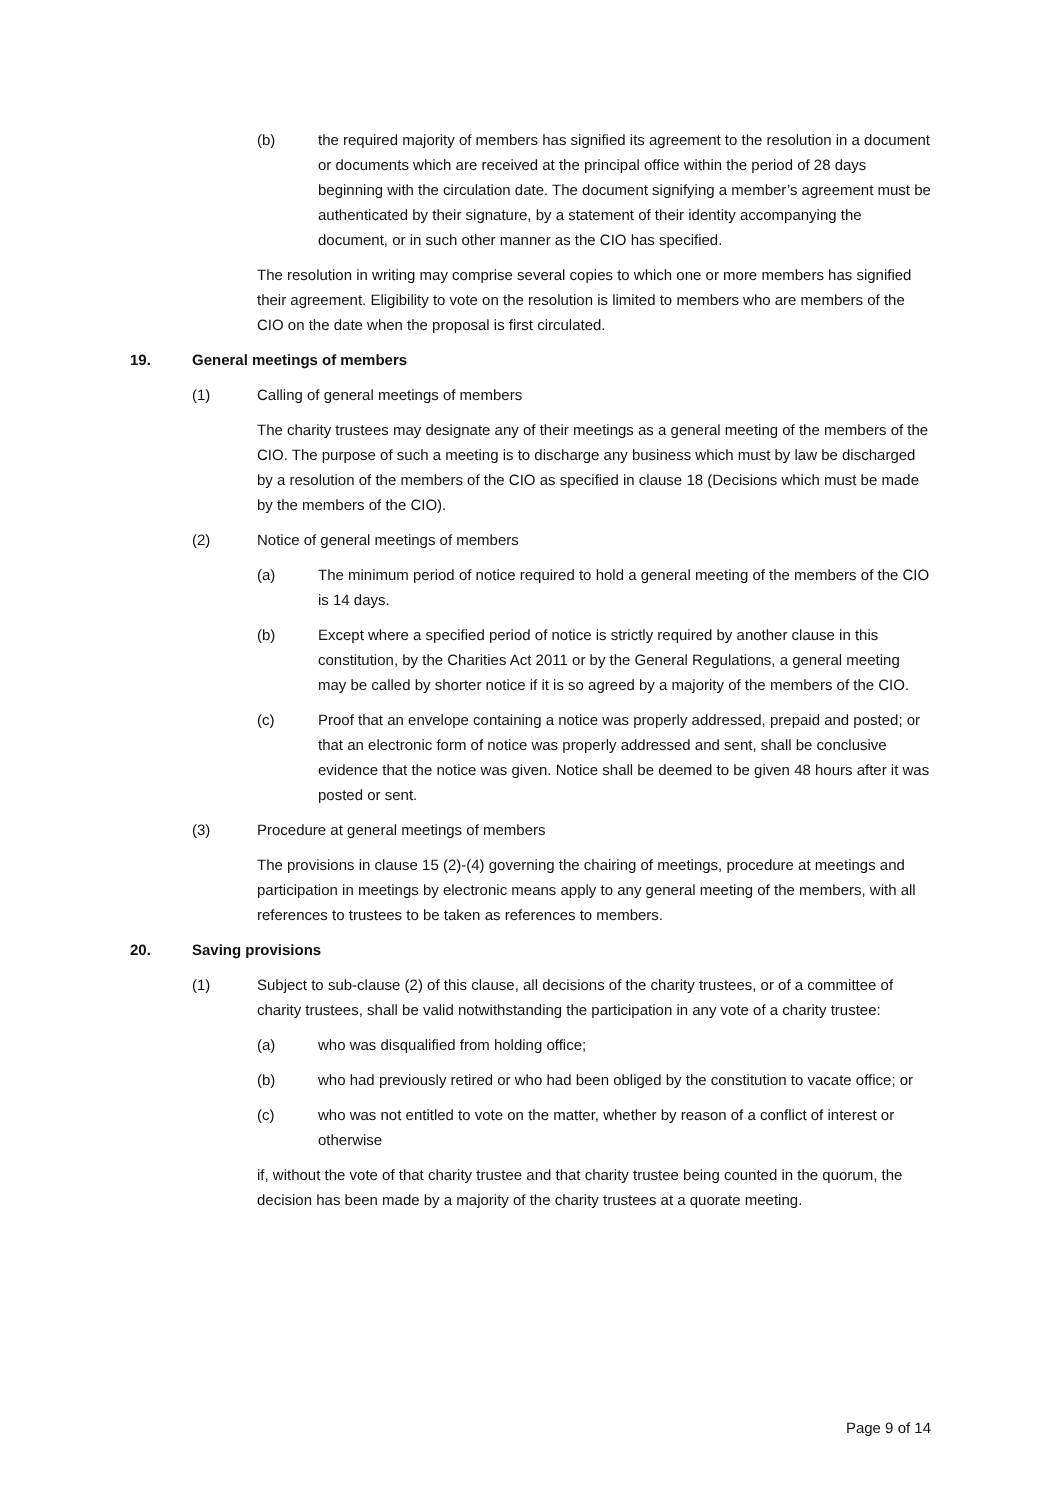(b) the required majority of members has signified its agreement to the resolution in a document or documents which are received at the principal office within the period of 28 days beginning with the circulation date. The document signifying a member’s agreement must be authenticated by their signature, by a statement of their identity accompanying the document, or in such other manner as the CIO has specified.
The resolution in writing may comprise several copies to which one or more members has signified their agreement. Eligibility to vote on the resolution is limited to members who are members of the CIO on the date when the proposal is first circulated.
19. General meetings of members
(1) Calling of general meetings of members
The charity trustees may designate any of their meetings as a general meeting of the members of the CIO. The purpose of such a meeting is to discharge any business which must by law be discharged by a resolution of the members of the CIO as specified in clause 18 (Decisions which must be made by the members of the CIO).
(2) Notice of general meetings of members
(a) The minimum period of notice required to hold a general meeting of the members of the CIO is 14 days.
(b) Except where a specified period of notice is strictly required by another clause in this constitution, by the Charities Act 2011 or by the General Regulations, a general meeting may be called by shorter notice if it is so agreed by a majority of the members of the CIO.
(c) Proof that an envelope containing a notice was properly addressed, prepaid and posted; or that an electronic form of notice was properly addressed and sent, shall be conclusive evidence that the notice was given. Notice shall be deemed to be given 48 hours after it was posted or sent.
(3) Procedure at general meetings of members
The provisions in clause 15 (2)-(4) governing the chairing of meetings, procedure at meetings and participation in meetings by electronic means apply to any general meeting of the members, with all references to trustees to be taken as references to members.
20. Saving provisions
(1) Subject to sub-clause (2) of this clause, all decisions of the charity trustees, or of a committee of charity trustees, shall be valid notwithstanding the participation in any vote of a charity trustee:
(a) who was disqualified from holding office;
(b) who had previously retired or who had been obliged by the constitution to vacate office; or
(c) who was not entitled to vote on the matter, whether by reason of a conflict of interest or otherwise
if, without the vote of that charity trustee and that charity trustee being counted in the quorum, the decision has been made by a majority of the charity trustees at a quorate meeting.
Page 9 of 14